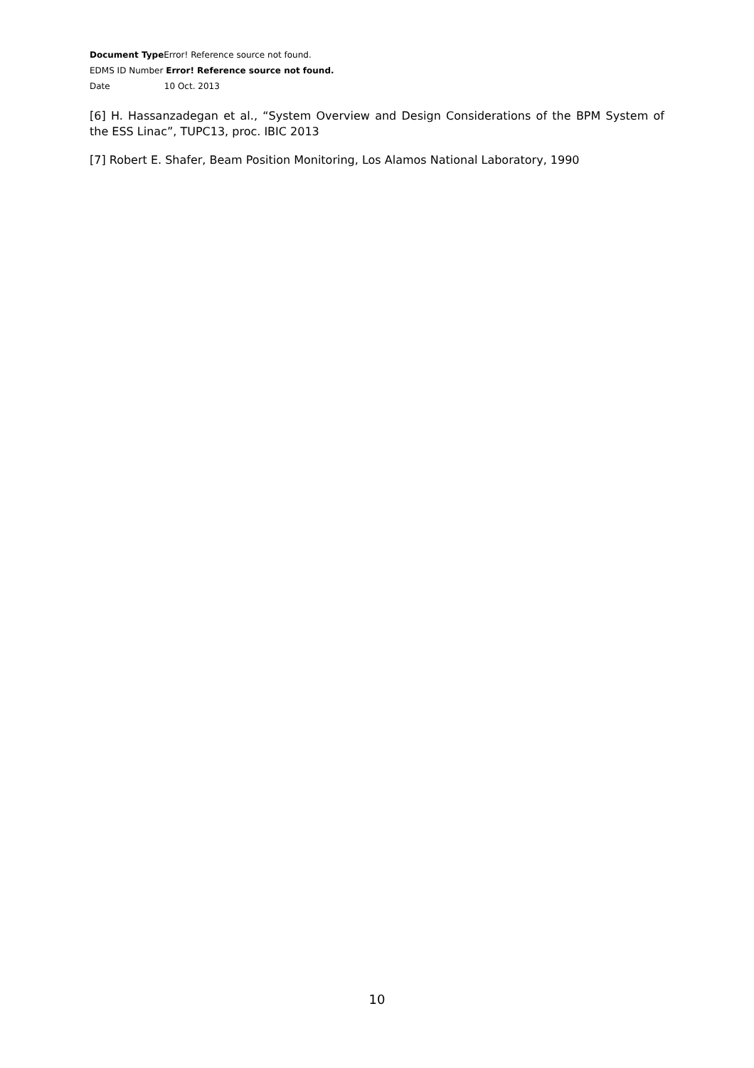Document Type Error! Reference source not found.
EDMS ID Number Error! Reference source not found.
Date 10 Oct. 2013
[6] H. Hassanzadegan et al., “System Overview and Design Considerations of the BPM System of the ESS Linac”, TUPC13, proc. IBIC 2013
[7] Robert E. Shafer, Beam Position Monitoring, Los Alamos National Laboratory, 1990
10